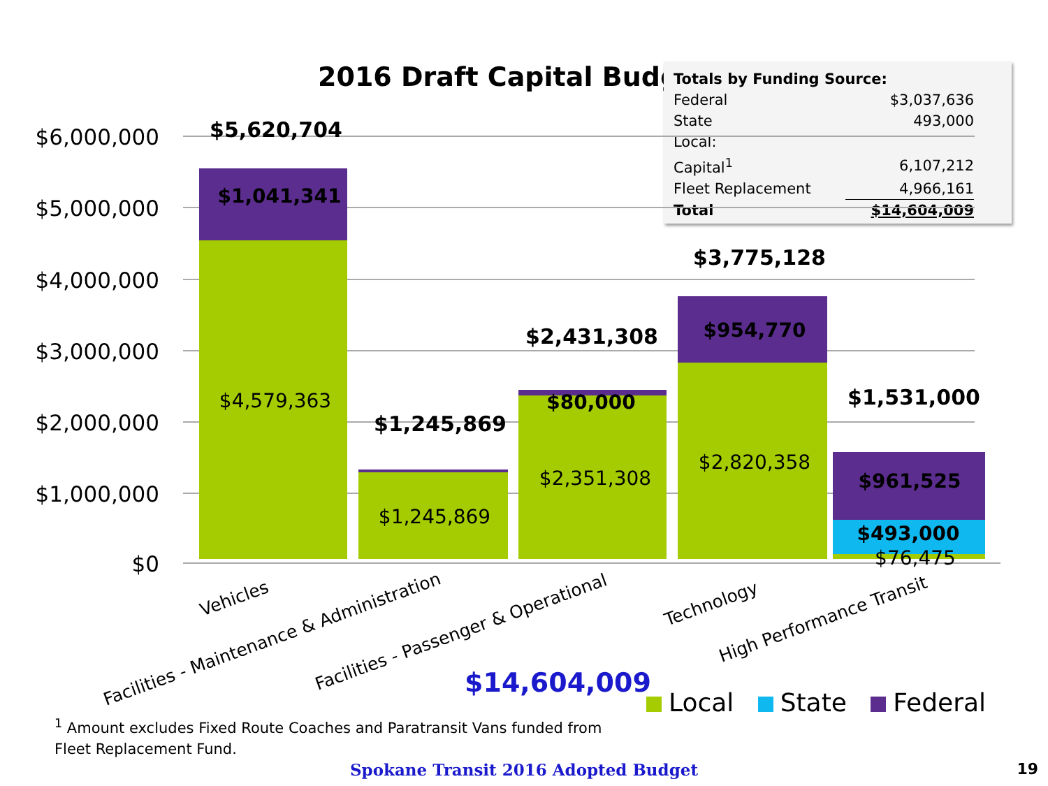2016 Draft Capital Budget
| Totals by Funding Source: | |
| Federal | $3,037,636 |
| State | 493,000 |
| Local: | |
| Capital<sup>1</sup> | 6,107,212 |
| Fleet Replacement | 4,966,161 |
| Total | $14,604,009 |
$6,000,000
$5,000,000
$4,000,000
$3,000,000
$2,000,000
$1,000,000
$0
$5,620,704
$1,245,869
$2,431,308
$3,775,128
$1,531,000
$1,041,341
$4,579,363
$1,245,869
$80,000
$2,351,308
$954,770
$2,820,358
$961,525
$493,000
$76,475
Vehicles
Facilities - Maintenance & Administration
Facilities - Passenger & Operational
Technology
High Performance Transit
$14,604,009
Local State Federal
<sup>1</sup> Amount excludes Fixed Route Coaches and Paratransit Vans funded from Fleet Replacement Fund.
Spokane Transit 2016 Adopted Budget 19